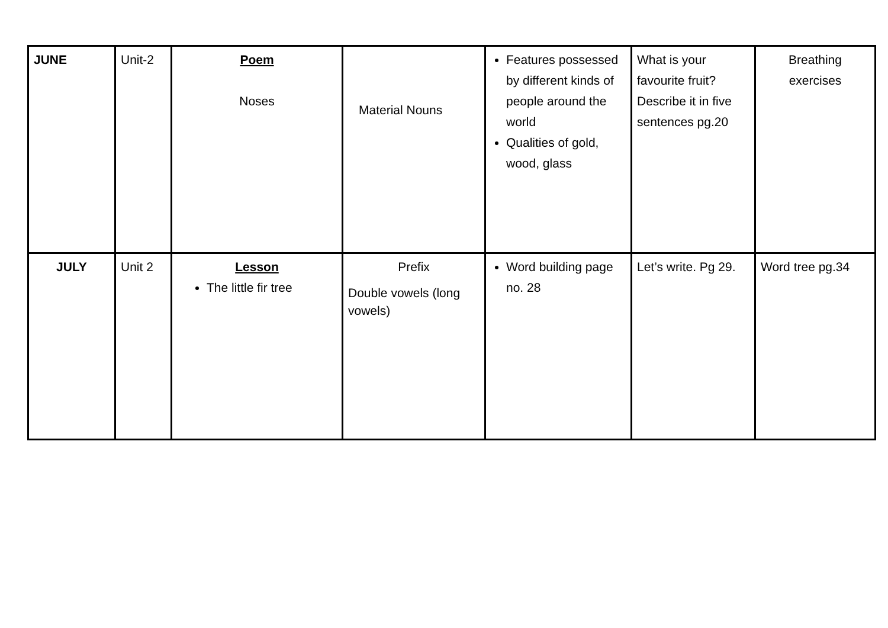| JUNE | Unit-2 | Poem Noses | Material Nouns | Features possessed by different kinds of people around the world Qualities of gold, wood, glass | What is your favourite fruit? Describe it in five sentences pg.20 | Breathing exercises |
| JULY | Unit 2 | Lesson The little fir tree | Prefix Double vowels (long vowels) | Word building page no. 28 | Let’s write. Pg 29. | Word tree pg.34 |